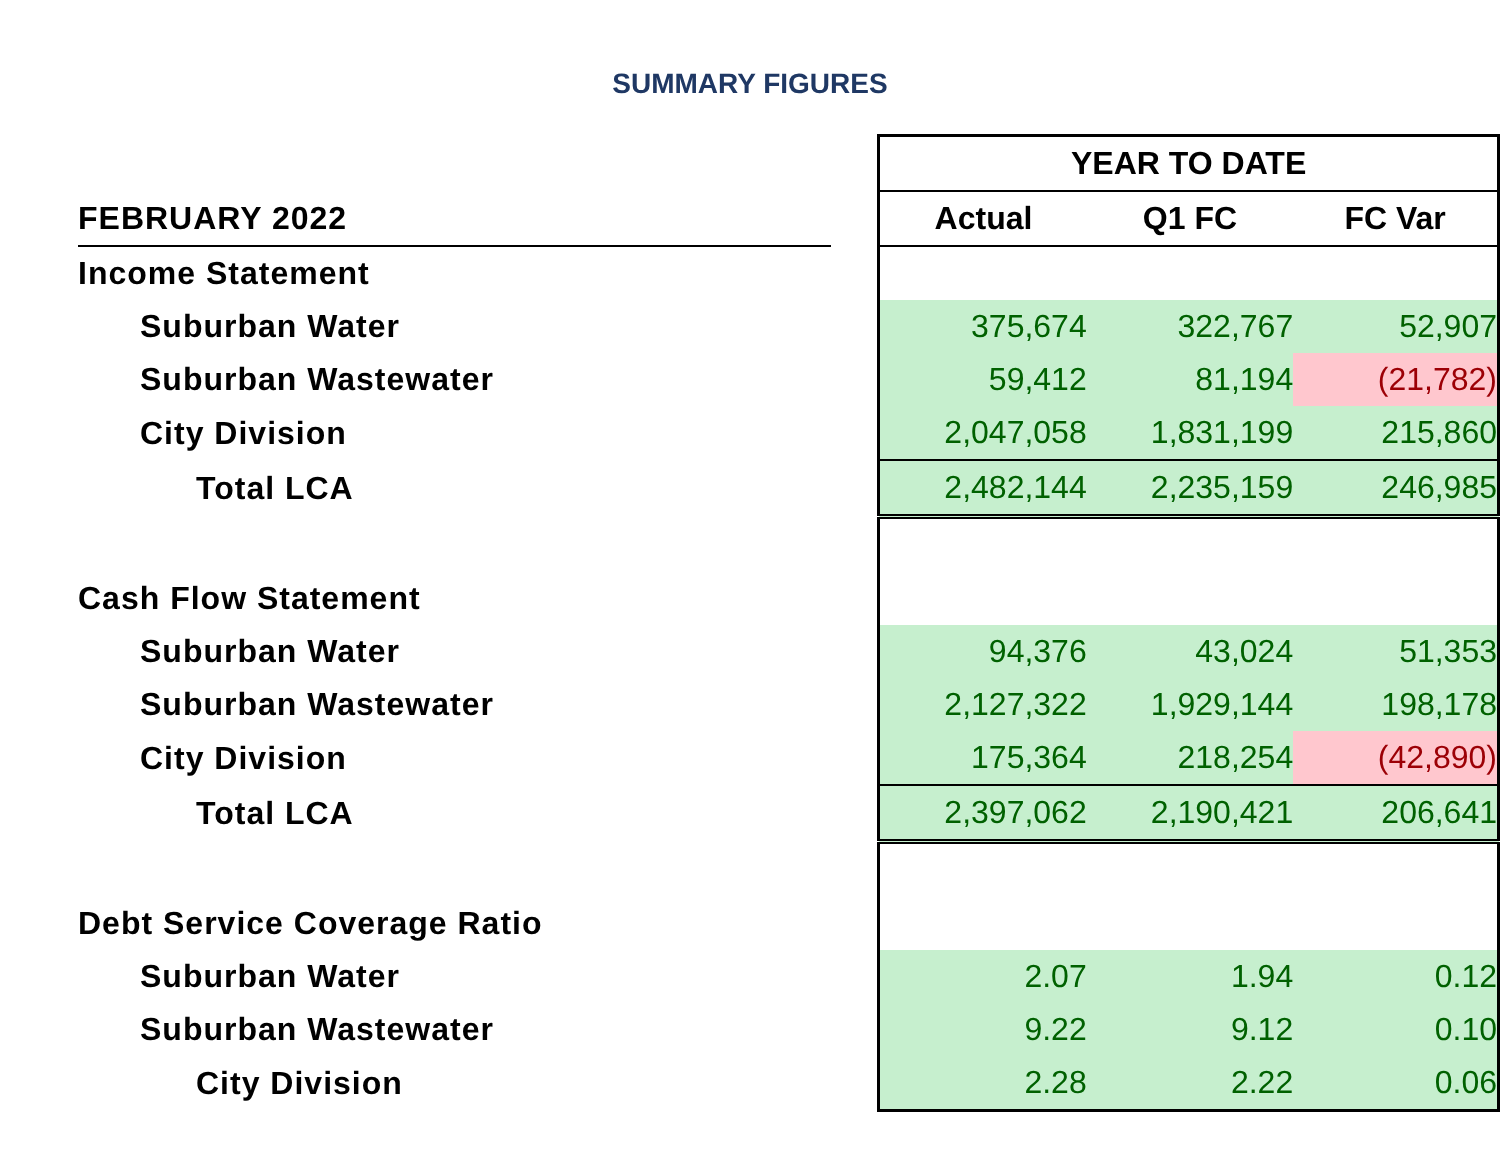SUMMARY FIGURES
| | | YEAR TO DATE | | |
| FEBRUARY 2022 | | Actual | Q1 FC | FC Var |
| Income Statement | | | | |
| Suburban Water | | 375,674 | 322,767 | 52,907 |
| Suburban Wastewater | | 59,412 | 81,194 | (21,782) |
| City Division | | 2,047,058 | 1,831,199 | 215,860 |
| Total LCA | | 2,482,144 | 2,235,159 | 246,985 |
| Cash Flow Statement | | | | |
| Suburban Water | | 94,376 | 43,024 | 51,353 |
| Suburban Wastewater | | 2,127,322 | 1,929,144 | 198,178 |
| City Division | | 175,364 | 218,254 | (42,890) |
| Total LCA | | 2,397,062 | 2,190,421 | 206,641 |
| Debt Service Coverage Ratio | | | | |
| Suburban Water | | 2.07 | 1.94 | 0.12 |
| Suburban Wastewater | | 9.22 | 9.12 | 0.10 |
| City Division | | 2.28 | 2.22 | 0.06 |